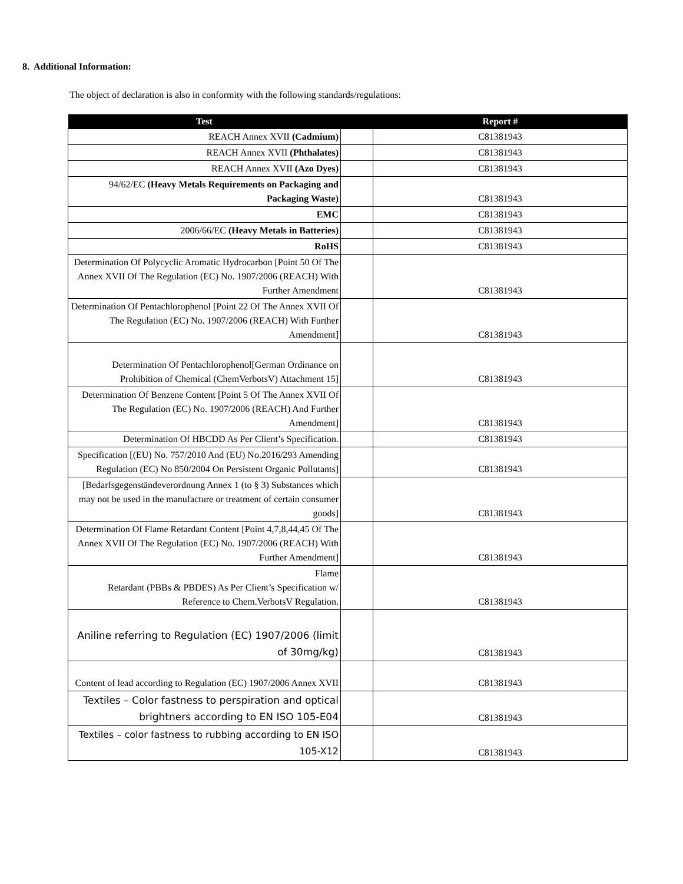8. Additional Information:
The object of declaration is also in conformity with the following standards/regulations:
| Test | | Report # |
| --- | --- | --- |
| REACH Annex XVII (Cadmium) | | C81381943 |
| REACH Annex XVII (Phthalates) | | C81381943 |
| REACH Annex XVII (Azo Dyes) | | C81381943 |
| 94/62/EC (Heavy Metals Requirements on Packaging and Packaging Waste) | | C81381943 |
| EMC | | C81381943 |
| 2006/66/EC (Heavy Metals in Batteries) | | C81381943 |
| RoHS | | C81381943 |
| Determination Of Polycyclic Aromatic Hydrocarbon [Point 50 Of The Annex XVII Of The Regulation (EC) No. 1907/2006 (REACH) With Further Amendment | | C81381943 |
| Determination Of Pentachlorophenol [Point 22 Of The Annex XVII Of The Regulation (EC) No. 1907/2006 (REACH) With Further Amendment] | | C81381943 |
| Determination Of Pentachlorophenol[German Ordinance on Prohibition of Chemical (ChemVerbotsV) Attachment 15] | | C81381943 |
| Determination Of Benzene Content [Point 5 Of The Annex XVII Of The Regulation (EC) No. 1907/2006 (REACH) And Further Amendment] | | C81381943 |
| Determination Of HBCDD As Per Client’s Specification. | | C81381943 |
| Specification [(EU) No. 757/2010 And (EU) No.2016/293 Amending Regulation (EC) No 850/2004 On Persistent Organic Pollutants] | | C81381943 |
| [Bedarfsgegenständeverordnung Annex 1 (to § 3) Substances which may not be used in the manufacture or treatment of certain consumer goods] | | C81381943 |
| Determination Of Flame Retardant Content [Point 4,7,8,44,45 Of The Annex XVII Of The Regulation (EC) No. 1907/2006 (REACH) With Further Amendment] | | C81381943 |
| Flame Retardant (PBBs & PBDES) As Per Client’s Specification w/ Reference to Chem.VerbotsV Regulation. | | C81381943 |
| Aniline referring to Regulation (EC) 1907/2006 (limit of 30mg/kg) | | C81381943 |
| Content of lead according to Regulation (EC) 1907/2006 Annex XVII | | C81381943 |
| Textiles – Color fastness to perspiration and optical brightners according to EN ISO 105-E04 | | C81381943 |
| Textiles – color fastness to rubbing according to EN ISO 105-X12 | | C81381943 |